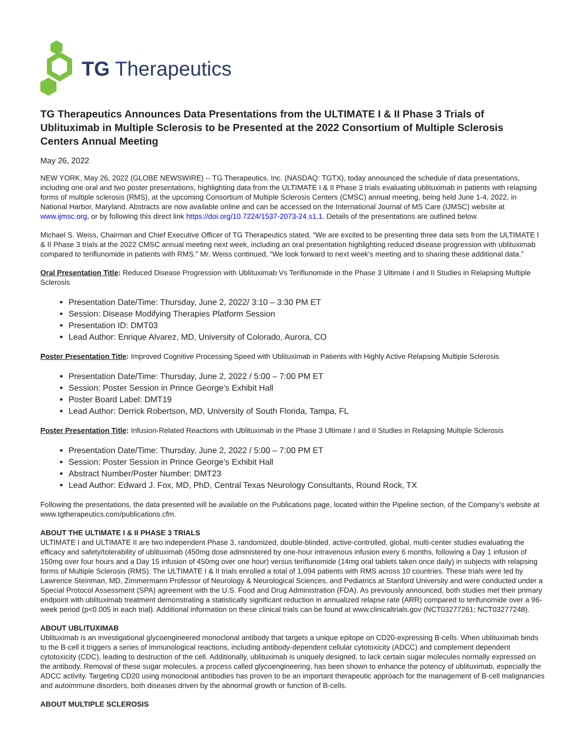TG Therapeutics
TG Therapeutics Announces Data Presentations from the ULTIMATE I & II Phase 3 Trials of Ublituximab in Multiple Sclerosis to be Presented at the 2022 Consortium of Multiple Sclerosis Centers Annual Meeting
May 26, 2022
NEW YORK, May 26, 2022 (GLOBE NEWSWIRE) -- TG Therapeutics, Inc. (NASDAQ: TGTX), today announced the schedule of data presentations, including one oral and two poster presentations, highlighting data from the ULTIMATE I & II Phase 3 trials evaluating ublituximab in patients with relapsing forms of multiple sclerosis (RMS), at the upcoming Consortium of Multiple Sclerosis Centers (CMSC) annual meeting, being held June 1-4, 2022, in National Harbor, Maryland. Abstracts are now available online and can be accessed on the International Journal of MS Care (IJMSC) website at www.ijmsc.org, or by following this direct link https://doi.org/10.7224/1537-2073-24.s1.1. Details of the presentations are outlined below.
Michael S. Weiss, Chairman and Chief Executive Officer of TG Therapeutics stated, “We are excited to be presenting three data sets from the ULTIMATE I & II Phase 3 trials at the 2022 CMSC annual meeting next week, including an oral presentation highlighting reduced disease progression with ublituximab compared to teriflunomide in patients with RMS.” Mr. Weiss continued, “We look forward to next week’s meeting and to sharing these additional data.”
Oral Presentation Title: Reduced Disease Progression with Ublituximab Vs Teriflunomide in the Phase 3 Ultimate I and II Studies in Relapsing Multiple Sclerosis
Presentation Date/Time: Thursday, June 2, 2022/ 3:10 – 3:30 PM ET
Session: Disease Modifying Therapies Platform Session
Presentation ID: DMT03
Lead Author: Enrique Alvarez, MD, University of Colorado, Aurora, CO
Poster Presentation Title: Improved Cognitive Processing Speed with Ublituximab in Patients with Highly Active Relapsing Multiple Sclerosis
Presentation Date/Time: Thursday, June 2, 2022 / 5:00 – 7:00 PM ET
Session: Poster Session in Prince George’s Exhibit Hall
Poster Board Label: DMT19
Lead Author: Derrick Robertson, MD, University of South Florida, Tampa, FL
Poster Presentation Title: Infusion-Related Reactions with Ublituximab in the Phase 3 Ultimate I and II Studies in Relapsing Multiple Sclerosis
Presentation Date/Time: Thursday, June 2, 2022 / 5:00 – 7:00 PM ET
Session: Poster Session in Prince George’s Exhibit Hall
Abstract Number/Poster Number: DMT23
Lead Author: Edward J. Fox, MD, PhD, Central Texas Neurology Consultants, Round Rock, TX
Following the presentations, the data presented will be available on the Publications page, located within the Pipeline section, of the Company’s website at www.tgtherapeutics.com/publications.cfm.
ABOUT THE ULTIMATE I & II PHASE 3 TRIALS
ULTIMATE I and ULTIMATE II are two independent Phase 3, randomized, double-blinded, active-controlled, global, multi-center studies evaluating the efficacy and safety/tolerability of ublituximab (450mg dose administered by one-hour intravenous infusion every 6 months, following a Day 1 infusion of 150mg over four hours and a Day 15 infusion of 450mg over one hour) versus teriflunomide (14mg oral tablets taken once daily) in subjects with relapsing forms of Multiple Sclerosis (RMS). The ULTIMATE I & II trials enrolled a total of 1,094 patients with RMS across 10 countries. These trials were led by Lawrence Steinman, MD, Zimmermann Professor of Neurology & Neurological Sciences, and Pediatrics at Stanford University and were conducted under a Special Protocol Assessment (SPA) agreement with the U.S. Food and Drug Administration (FDA). As previously announced, both studies met their primary endpoint with ublituximab treatment demonstrating a statistically significant reduction in annualized relapse rate (ARR) compared to terifunomide over a 96-week period (p<0.005 in each trial). Additional information on these clinical trials can be found at www.clinicaltrials.gov (NCT03277261; NCT03277248).
ABOUT UBLITUXIMAB
Ublituximab is an investigational glycoengineered monoclonal antibody that targets a unique epitope on CD20-expressing B-cells. When ublituximab binds to the B-cell it triggers a series of immunological reactions, including antibody-dependent cellular cytotoxicity (ADCC) and complement dependent cytotoxicity (CDC), leading to destruction of the cell. Additionally, ublituximab is uniquely designed, to lack certain sugar molecules normally expressed on the antibody. Removal of these sugar molecules, a process called glycoengineering, has been shown to enhance the potency of ublituximab, especially the ADCC activity. Targeting CD20 using monoclonal antibodies has proven to be an important therapeutic approach for the management of B-cell malignancies and autoimmune disorders, both diseases driven by the abnormal growth or function of B-cells.
ABOUT MULTIPLE SCLEROSIS